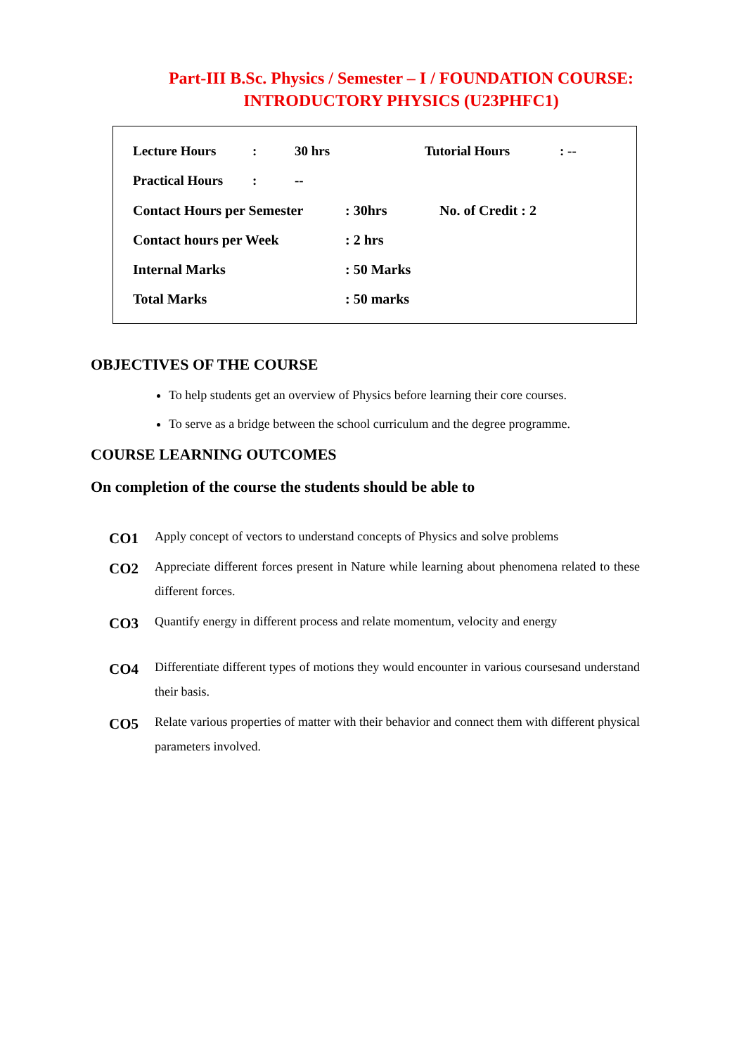Part-III B.Sc. Physics / Semester – I / FOUNDATION COURSE:
INTRODUCTORY PHYSICS (U23PHFC1)
| Lecture Hours | : | 30 hrs | Tutorial Hours | : -- |
| Practical Hours | : | -- | | |
| Contact Hours per Semester | : 30hrs | No. of Credit : 2 |
| Contact hours per Week | : 2 hrs | |
| Internal Marks | : 50 Marks | |
| Total Marks | : 50 marks | |
OBJECTIVES OF THE COURSE
To help students get an overview of Physics before learning their core courses.
To serve as a bridge between the school curriculum and the degree programme.
COURSE LEARNING OUTCOMES
On completion of the course the students should be able to
| CO1 | Apply concept of vectors to understand concepts of Physics and solve problems |
| CO2 | Appreciate different forces present in Nature while learning about phenomena related to these different forces. |
| CO3 | Quantify energy in different process and relate momentum, velocity and energy |
| CO4 | Differentiate different types of motions they would encounter in various coursesand understand their basis. |
| CO5 | Relate various properties of matter with their behavior and connect them with different physical parameters involved. |